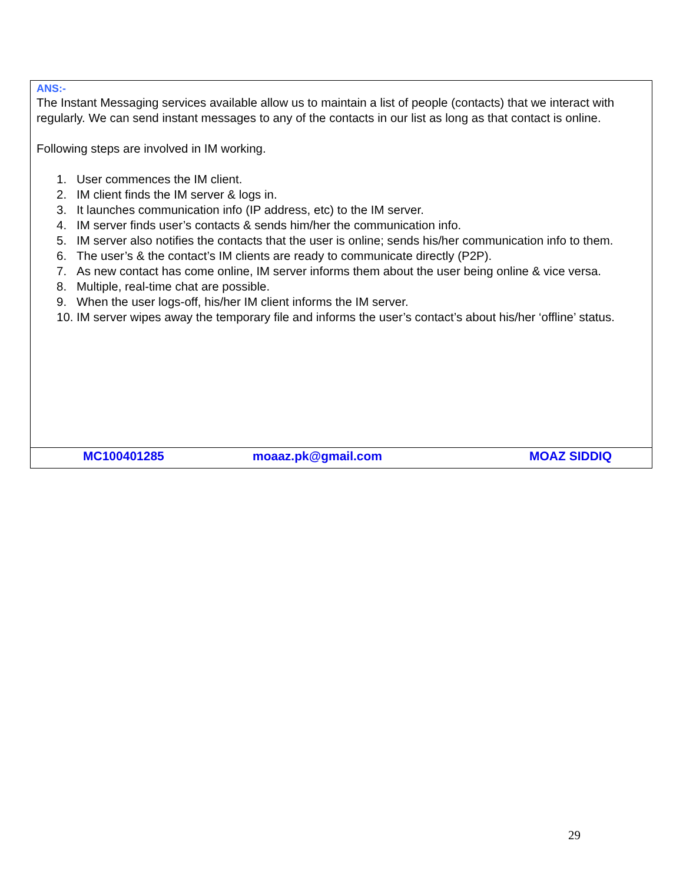ANS:-
The Instant Messaging services available allow us to maintain a list of people (contacts) that we interact with regularly. We can send instant messages to any of the contacts in our list as long as that contact is online.
Following steps are involved in IM working.
1. User commences the IM client.
2. IM client finds the IM server & logs in.
3. It launches communication info (IP address, etc) to the IM server.
4. IM server finds user’s contacts & sends him/her the communication info.
5. IM server also notifies the contacts that the user is online; sends his/her communication info to them.
6. The user’s & the contact’s IM clients are ready to communicate directly (P2P).
7. As new contact has come online, IM server informs them about the user being online & vice versa.
8. Multiple, real-time chat are possible.
9. When the user logs-off, his/her IM client informs the IM server.
10. IM server wipes away the temporary file and informs the user’s contact’s about his/her ‘offline’ status.
| MC100401285 | moaaz.pk@gmail.com | MOAZ SIDDIQ |
29